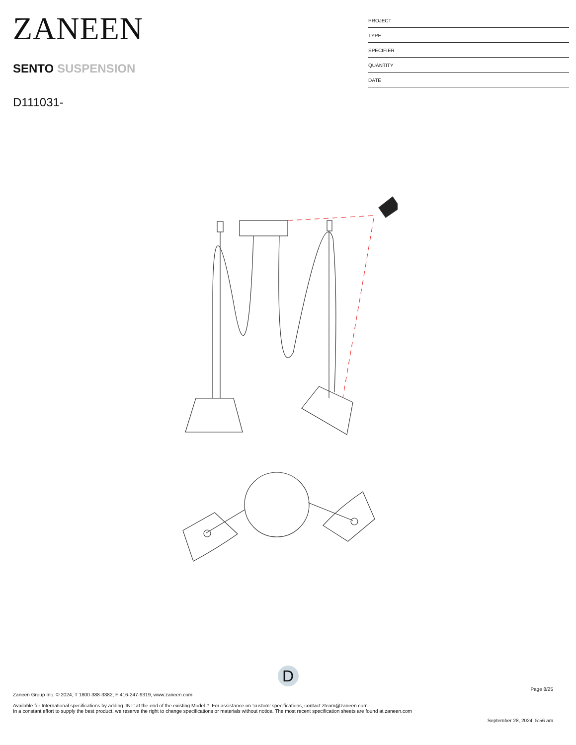ZANEEN
SENTO SUSPENSION
D111031-
PROJECT
TYPE
SPECIFIER
QUANTITY
DATE
D
Page 8/25
Zaneen Group Inc. © 2024, T 1800-388-3382, F 416-247-9319, www.zaneen.com
Available for International specifications by adding ‘INT’ at the end of the existing Model #. For assistance on ‘custom’ specifications, contact zteam@zaneen.com.
In a constant effort to supply the best product, we reserve the right to change specifications or materials without notice. The most recent specification sheets are found at zaneen.com
September 28, 2024, 5:56 am